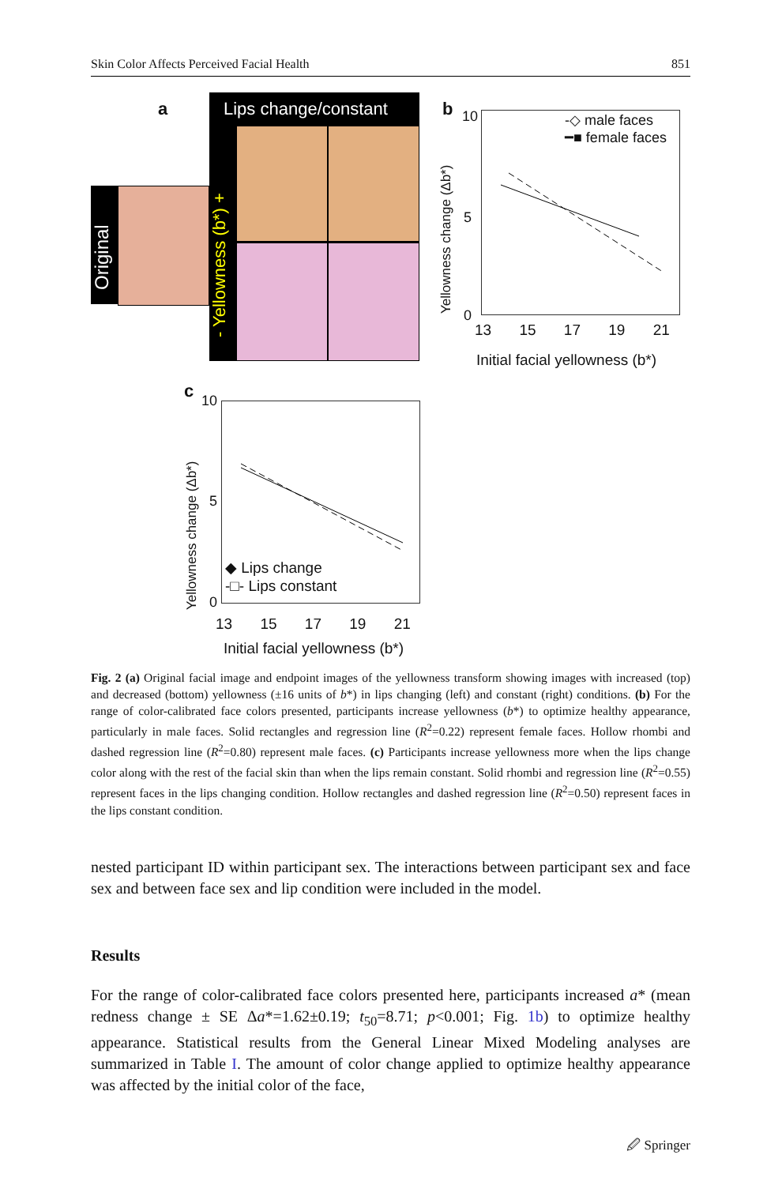Skin Color Affects Perceived Facial Health 851
a
Original
Lips change/constant
- Yellowness (b*) +
b
-◇ male faces
━■ female faces
10
5
0
13 15 17 19 21
Initial facial yellowness (b*)
Yellowness change (Δb*)
c 10
5
0
◆ Lips change
-□- Lips constant
13 15 17 19 21
Initial facial yellowness (b*)
Yellowness change (Δb*)
Fig. 2 (a) Original facial image and endpoint images of the yellowness transform showing images with increased (top) and decreased (bottom) yellowness (±16 units of b*) in lips changing (left) and constant (right) conditions. (b) For the range of color-calibrated face colors presented, participants increase yellowness (b*) to optimize healthy appearance, particularly in male faces. Solid rectangles and regression line (R<sup>2</sup>=0.22) represent female faces. Hollow rhombi and dashed regression line (R<sup>2</sup>=0.80) represent male faces. (c) Participants increase yellowness more when the lips change color along with the rest of the facial skin than when the lips remain constant. Solid rhombi and regression line (R<sup>2</sup>=0.55) represent faces in the lips changing condition. Hollow rectangles and dashed regression line (R<sup>2</sup>=0.50) represent faces in the lips constant condition.
nested participant ID within participant sex. The interactions between participant sex and face sex and between face sex and lip condition were included in the model.
Results
For the range of color-calibrated face colors presented here, participants increased a* (mean redness change ± SE Δa*=1.62±0.19; t<sub>50</sub>=8.71; p<0.001; Fig. 1b) to optimize healthy appearance. Statistical results from the General Linear Mixed Modeling analyses are summarized in Table I. The amount of color change applied to optimize healthy appearance was affected by the initial color of the face,
🖉 Springer